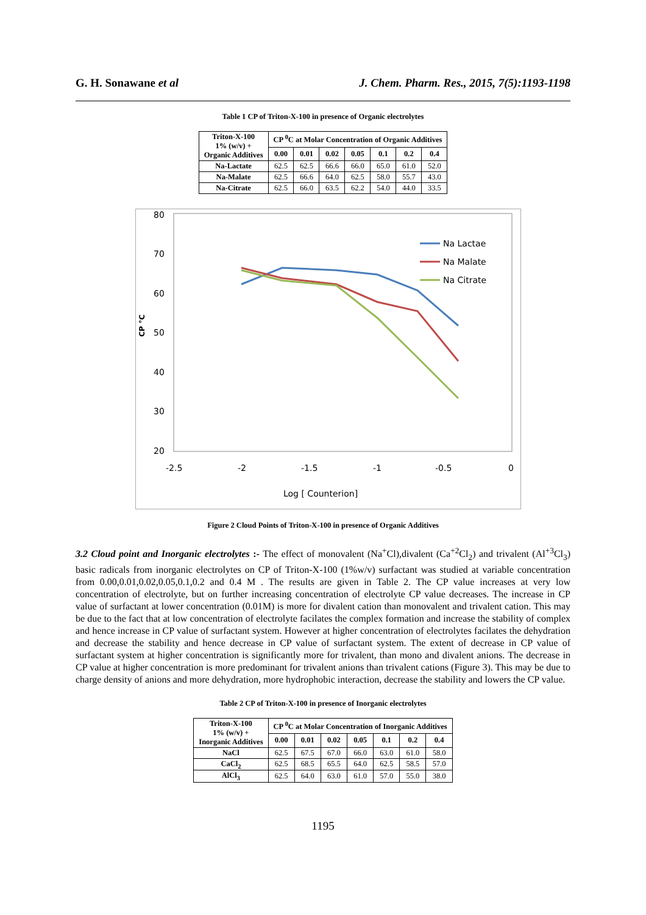G. H. Sonawane et al J. Chem. Pharm. Res., 2015, 7(5):1193-1198
Table 1 CP of Triton-X-100 in presence of Organic electrolytes
| Triton-X-100 1% (w/v) + Organic Additives | CP <sup>0</sup>C at Molar Concentration of Organic Additives | | | | | | |
| --- | --- | --- | --- | --- | --- | --- | --- |
| | 0.00 | 0.01 | 0.02 | 0.05 | 0.1 | 0.2 | 0.4 |
| Na-Lactate | 62.5 | 62.5 | 66.6 | 66.0 | 65.0 | 61.0 | 52.0 |
| Na-Malate | 62.5 | 66.6 | 64.0 | 62.5 | 58.0 | 55.7 | 43.0 |
| Na-Citrate | 62.5 | 66.0 | 63.5 | 62.2 | 54.0 | 44.0 | 33.5 |
80
70
60
50
40
30
20
CP °C
-2.5
-2
-1.5
-1
-0.5
0
Log [ Counterion]
Na Lactae
Na Malate
Na Citrate
Figure 2 Cloud Points of Triton-X-100 in presence of Organic Additives
3.2 Cloud point and Inorganic electrolytes :- The effect of monovalent (Na<sup>+</sup>Cl),divalent (Ca<sup>+2</sup>Cl<sub>2</sub>) and trivalent (Al<sup>+3</sup>Cl<sub>3</sub>) basic radicals from inorganic electrolytes on CP of Triton-X-100 (1%w/v) surfactant was studied at variable concentration from 0.00,0.01,0.02,0.05,0.1,0.2 and 0.4 M . The results are given in Table 2. The CP value increases at very low concentration of electrolyte, but on further increasing concentration of electrolyte CP value decreases. The increase in CP value of surfactant at lower concentration (0.01M) is more for divalent cation than monovalent and trivalent cation. This may be due to the fact that at low concentration of electrolyte facilates the complex formation and increase the stability of complex and hence increase in CP value of surfactant system. However at higher concentration of electrolytes facilates the dehydration and decrease the stability and hence decrease in CP value of surfactant system. The extent of decrease in CP value of surfactant system at higher concentration is significantly more for trivalent, than mono and divalent anions. The decrease in CP value at higher concentration is more predominant for trivalent anions than trivalent cations (Figure 3). This may be due to charge density of anions and more dehydration, more hydrophobic interaction, decrease the stability and lowers the CP value.
Table 2 CP of Triton-X-100 in presence of Inorganic electrolytes
| Triton-X-100 1% (w/v) + Inorganic Additives | CP <sup>0</sup>C at Molar Concentration of Inorganic Additives | | | | | | |
| --- | --- | --- | --- | --- | --- | --- | --- |
| | 0.00 | 0.01 | 0.02 | 0.05 | 0.1 | 0.2 | 0.4 |
| NaCl | 62.5 | 67.5 | 67.0 | 66.0 | 63.0 | 61.0 | 58.0 |
| CaCl<sub>2</sub> | 62.5 | 68.5 | 65.5 | 64.0 | 62.5 | 58.5 | 57.0 |
| AlCl<sub>3</sub> | 62.5 | 64.0 | 63.0 | 61.0 | 57.0 | 55.0 | 38.0 |
1195